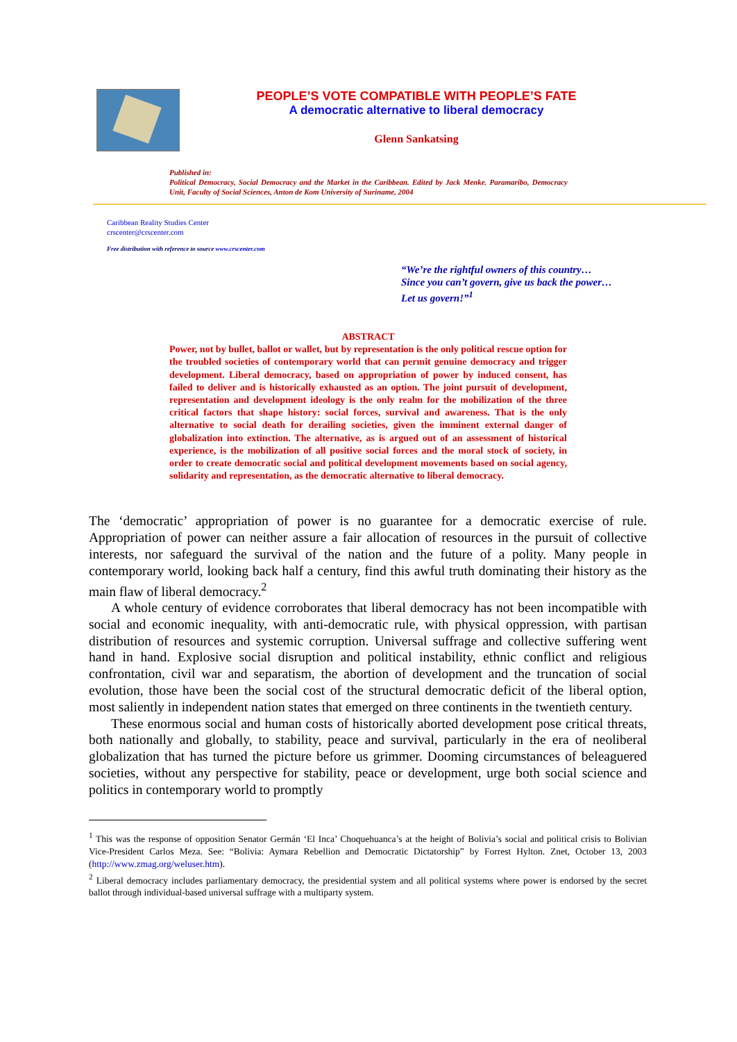PEOPLE’S VOTE COMPATIBLE WITH PEOPLE’S FATE
A democratic alternative to liberal democracy
Glenn Sankatsing
Published in:
Political Democracy, Social Democracy and the Market in the Caribbean. Edited by Jack Menke. Paramaribo, Democracy Unit, Faculty of Social Sciences, Anton de Kom University of Suriname, 2004
Caribbean Reality Studies Center
crscenter@crscenter.com
Free distribution with reference to source www.crscenter.com
“We’re the rightful owners of this country…
Since you can’t govern, give us back the power…
Let us govern!”<sup>1</sup>
ABSTRACT
Power, not by bullet, ballot or wallet, but by representation is the only political rescue option for the troubled societies of contemporary world that can permit genuine democracy and trigger development. Liberal democracy, based on appropriation of power by induced consent, has failed to deliver and is historically exhausted as an option. The joint pursuit of development, representation and development ideology is the only realm for the mobilization of the three critical factors that shape history: social forces, survival and awareness. That is the only alternative to social death for derailing societies, given the imminent external danger of globalization into extinction. The alternative, as is argued out of an assessment of historical experience, is the mobilization of all positive social forces and the moral stock of society, in order to create democratic social and political development movements based on social agency, solidarity and representation, as the democratic alternative to liberal democracy.
The ‘democratic’ appropriation of power is no guarantee for a democratic exercise of rule. Appropriation of power can neither assure a fair allocation of resources in the pursuit of collective interests, nor safeguard the survival of the nation and the future of a polity. Many people in contemporary world, looking back half a century, find this awful truth dominating their history as the main flaw of liberal democracy.<sup>2</sup>
A whole century of evidence corroborates that liberal democracy has not been incompatible with social and economic inequality, with anti-democratic rule, with physical oppression, with partisan distribution of resources and systemic corruption. Universal suffrage and collective suffering went hand in hand. Explosive social disruption and political instability, ethnic conflict and religious confrontation, civil war and separatism, the abortion of development and the truncation of social evolution, those have been the social cost of the structural democratic deficit of the liberal option, most saliently in independent nation states that emerged on three continents in the twentieth century.
These enormous social and human costs of historically aborted development pose critical threats, both nationally and globally, to stability, peace and survival, particularly in the era of neoliberal globalization that has turned the picture before us grimmer. Dooming circumstances of beleaguered societies, without any perspective for stability, peace or development, urge both social science and politics in contemporary world to promptly
<sup>1</sup> This was the response of opposition Senator Germán ‘El Inca’ Choquehuanca’s at the height of Bolivia’s social and political crisis to Bolivian Vice-President Carlos Meza. See: “Bolivia: Aymara Rebellion and Democratic Dictatorship” by Forrest Hylton. Znet, October 13, 2003 (http://www.zmag.org/weluser.htm).
<sup>2</sup> Liberal democracy includes parliamentary democracy, the presidential system and all political systems where power is endorsed by the secret ballot through individual-based universal suffrage with a multiparty system.